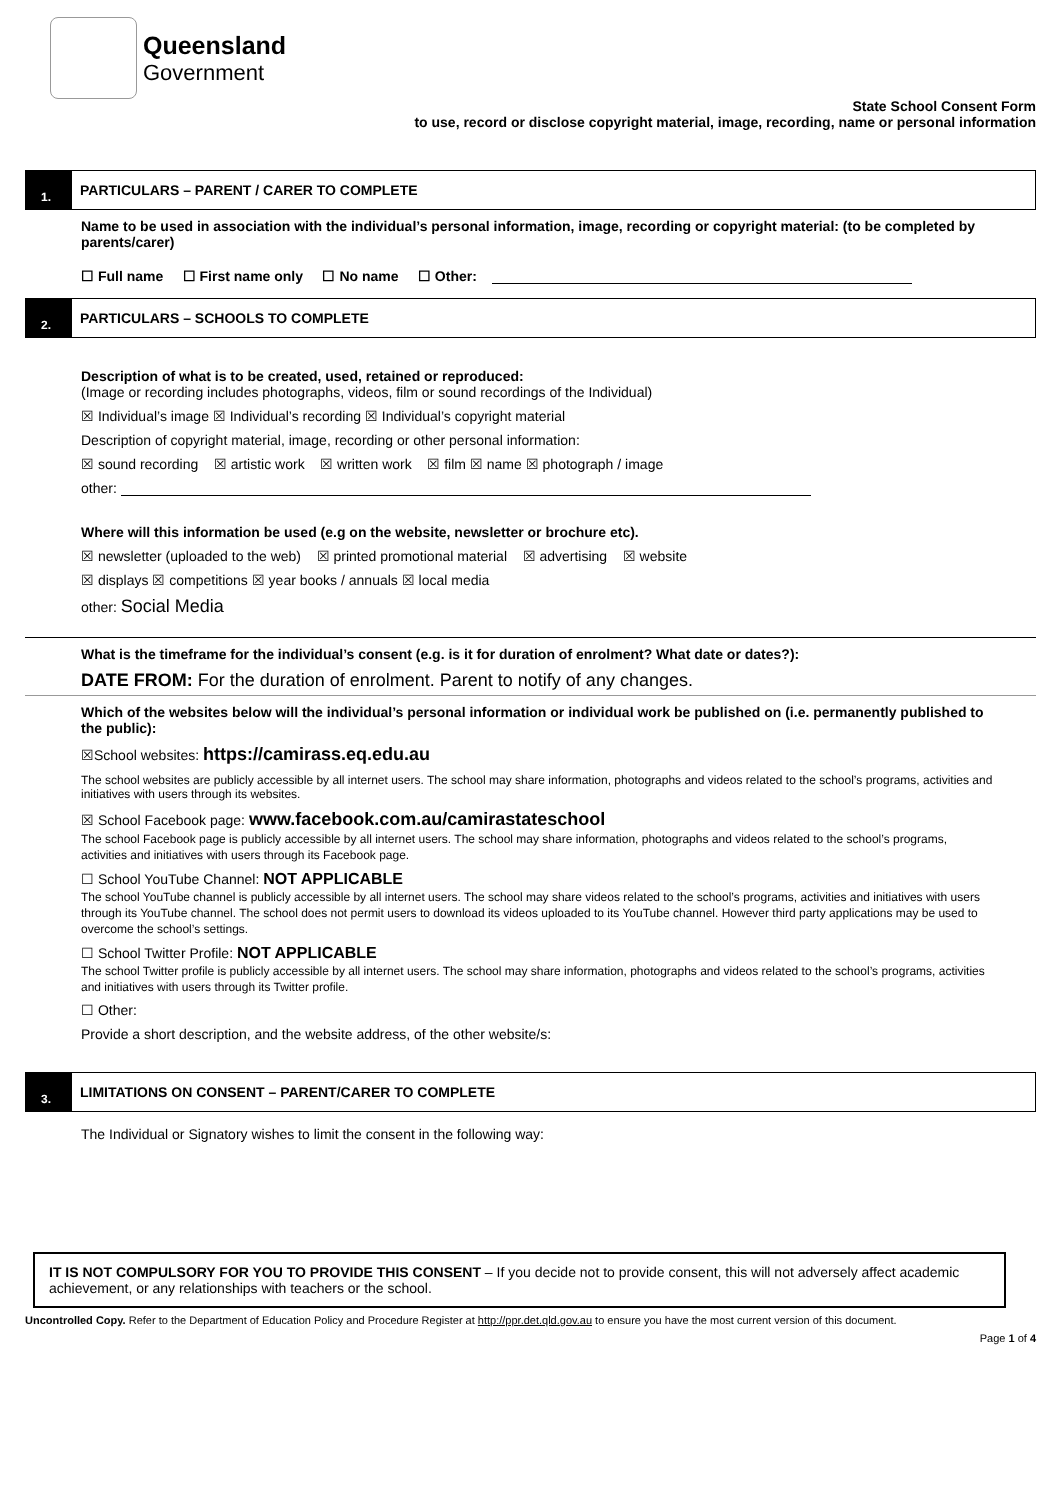Queensland
Government
State School Consent Form
to use, record or disclose copyright material, image, recording, name or personal information
1.
PARTICULARS – PARENT / CARER TO COMPLETE
Name to be used in association with the individual’s personal information, image, recording or copyright material: (to be completed by parents/carer)
☐ Full name ☐ First name only ☐ No name ☐ Other:
2.
PARTICULARS – SCHOOLS TO COMPLETE
Description of what is to be created, used, retained or reproduced:
(Image or recording includes photographs, videos, film or sound recordings of the Individual)
☒ Individual’s image ☒ Individual’s recording ☒ Individual’s copyright material
Description of copyright material, image, recording or other personal information:
☒ sound recording ☒ artistic work ☒ written work ☒ film ☒ name ☒ photograph / image
other:
Where will this information be used (e.g on the website, newsletter or brochure etc).
☒ newsletter (uploaded to the web) ☒ printed promotional material ☒ advertising ☒ website
☒ displays ☒ competitions ☒ year books / annuals ☒ local media
other: Social Media
What is the timeframe for the individual’s consent (e.g. is it for duration of enrolment? What date or dates?):
DATE FROM: For the duration of enrolment. Parent to notify of any changes.
Which of the websites below will the individual’s personal information or individual work be published on (i.e. permanently published to the public):
☒School websites: https://camirass.eq.edu.au
The school websites are publicly accessible by all internet users. The school may share information, photographs and videos related to the school’s programs, activities and initiatives with users through its websites.
☒ School Facebook page: www.facebook.com.au/camirastateschool
The school Facebook page is publicly accessible by all internet users. The school may share information, photographs and videos related to the school’s programs, activities and initiatives with users through its Facebook page.
☐ School YouTube Channel: NOT APPLICABLE
The school YouTube channel is publicly accessible by all internet users. The school may share videos related to the school’s programs, activities and initiatives with users through its YouTube channel. The school does not permit users to download its videos uploaded to its YouTube channel. However third party applications may be used to overcome the school’s settings.
☐ School Twitter Profile: NOT APPLICABLE
The school Twitter profile is publicly accessible by all internet users. The school may share information, photographs and videos related to the school’s programs, activities and initiatives with users through its Twitter profile.
☐ Other:
Provide a short description, and the website address, of the other website/s:
3.
LIMITATIONS ON CONSENT – PARENT/CARER TO COMPLETE
The Individual or Signatory wishes to limit the consent in the following way:
IT IS NOT COMPULSORY FOR YOU TO PROVIDE THIS CONSENT – If you decide not to provide consent, this will not adversely affect academic achievement, or any relationships with teachers or the school.
Uncontrolled Copy. Refer to the Department of Education Policy and Procedure Register at http://ppr.det.qld.gov.au to ensure you have the most current version of this document.
Page 1 of 4